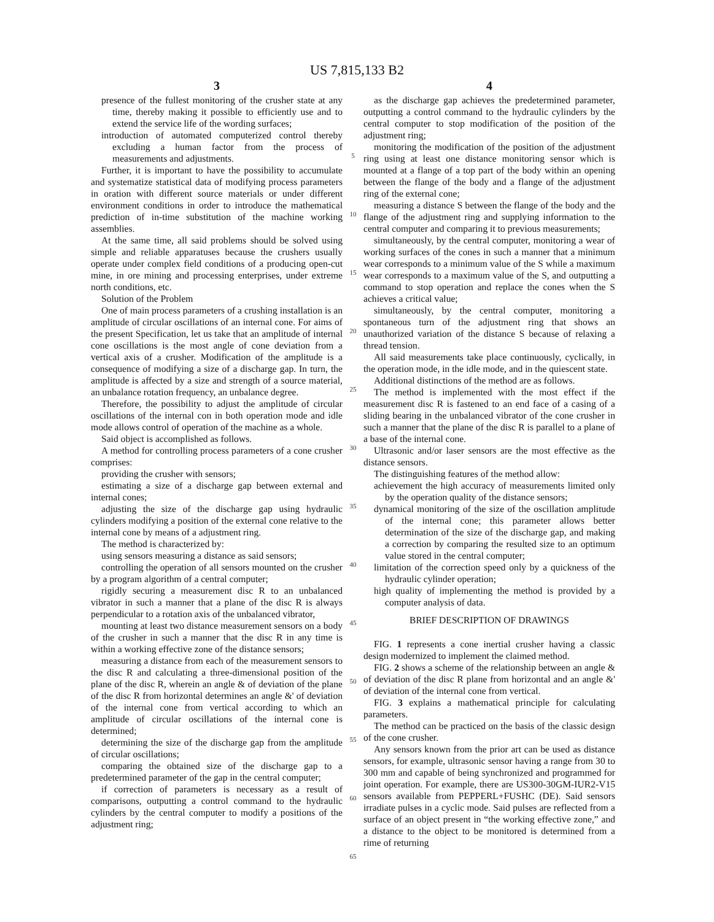US 7,815,133 B2
3
presence of the fullest monitoring of the crusher state at any time, thereby making it possible to efficiently use and to extend the service life of the wording surfaces;
introduction of automated computerized control thereby excluding a human factor from the process of measurements and adjustments.
Further, it is important to have the possibility to accumulate and systematize statistical data of modifying process parameters in oration with different source materials or under different environment conditions in order to introduce the mathematical prediction of in-time substitution of the machine working assemblies.
At the same time, all said problems should be solved using simple and reliable apparatuses because the crushers usually operate under complex field conditions of a producing open-cut mine, in ore mining and processing enterprises, under extreme north conditions, etc.
Solution of the Problem
One of main process parameters of a crushing installation is an amplitude of circular oscillations of an internal cone. For aims of the present Specification, let us take that an amplitude of internal cone oscillations is the most angle of cone deviation from a vertical axis of a crusher. Modification of the amplitude is a consequence of modifying a size of a discharge gap. In turn, the amplitude is affected by a size and strength of a source material, an unbalance rotation frequency, an unbalance degree.
Therefore, the possibility to adjust the amplitude of circular oscillations of the internal con in both operation mode and idle mode allows control of operation of the machine as a whole.
Said object is accomplished as follows.
A method for controlling process parameters of a cone crusher comprises:
providing the crusher with sensors;
estimating a size of a discharge gap between external and internal cones;
adjusting the size of the discharge gap using hydraulic cylinders modifying a position of the external cone relative to the internal cone by means of a adjustment ring.
The method is characterized by:
using sensors measuring a distance as said sensors;
controlling the operation of all sensors mounted on the crusher by a program algorithm of a central computer;
rigidly securing a measurement disc R to an unbalanced vibrator in such a manner that a plane of the disc R is always perpendicular to a rotation axis of the unbalanced vibrator,
mounting at least two distance measurement sensors on a body of the crusher in such a manner that the disc R in any time is within a working effective zone of the distance sensors;
measuring a distance from each of the measurement sensors to the disc R and calculating a three-dimensional position of the plane of the disc R, wherein an angle & of deviation of the plane of the disc R from horizontal determines an angle &' of deviation of the internal cone from vertical according to which an amplitude of circular oscillations of the internal cone is determined;
determining the size of the discharge gap from the amplitude of circular oscillations;
comparing the obtained size of the discharge gap to a predetermined parameter of the gap in the central computer;
if correction of parameters is necessary as a result of comparisons, outputting a control command to the hydraulic cylinders by the central computer to modify a positions of the adjustment ring;
5
10
15
20
25
30
35
40
45
50
55
60
65
4
as the discharge gap achieves the predetermined parameter, outputting a control command to the hydraulic cylinders by the central computer to stop modification of the position of the adjustment ring;
monitoring the modification of the position of the adjustment ring using at least one distance monitoring sensor which is mounted at a flange of a top part of the body within an opening between the flange of the body and a flange of the adjustment ring of the external cone;
measuring a distance S between the flange of the body and the flange of the adjustment ring and supplying information to the central computer and comparing it to previous measurements;
simultaneously, by the central computer, monitoring a wear of working surfaces of the cones in such a manner that a minimum wear corresponds to a minimum value of the S while a maximum wear corresponds to a maximum value of the S, and outputting a command to stop operation and replace the cones when the S achieves a critical value;
simultaneously, by the central computer, monitoring a spontaneous turn of the adjustment ring that shows an unauthorized variation of the distance S because of relaxing a thread tension.
All said measurements take place continuously, cyclically, in the operation mode, in the idle mode, and in the quiescent state.
Additional distinctions of the method are as follows.
The method is implemented with the most effect if the measurement disc R is fastened to an end face of a casing of a sliding bearing in the unbalanced vibrator of the cone crusher in such a manner that the plane of the disc R is parallel to a plane of a base of the internal cone.
Ultrasonic and/or laser sensors are the most effective as the distance sensors.
The distinguishing features of the method allow:
achievement the high accuracy of measurements limited only by the operation quality of the distance sensors;
dynamical monitoring of the size of the oscillation amplitude of the internal cone; this parameter allows better determination of the size of the discharge gap, and making a correction by comparing the resulted size to an optimum value stored in the central computer;
limitation of the correction speed only by a quickness of the hydraulic cylinder operation;
high quality of implementing the method is provided by a computer analysis of data.
BRIEF DESCRIPTION OF DRAWINGS
FIG. 1 represents a cone inertial crusher having a classic design modernized to implement the claimed method.
FIG. 2 shows a scheme of the relationship between an angle & of deviation of the disc R plane from horizontal and an angle &' of deviation of the internal cone from vertical.
FIG. 3 explains a mathematical principle for calculating parameters.
The method can be practiced on the basis of the classic design of the cone crusher.
Any sensors known from the prior art can be used as distance sensors, for example, ultrasonic sensor having a range from 30 to 300 mm and capable of being synchronized and programmed for joint operation. For example, there are US300-30GM-IUR2-V15 sensors available from PEPPERL+FUSHC (DE). Said sensors irradiate pulses in a cyclic mode. Said pulses are reflected from a surface of an object present in “the working effective zone,” and a distance to the object to be monitored is determined from a rime of returning